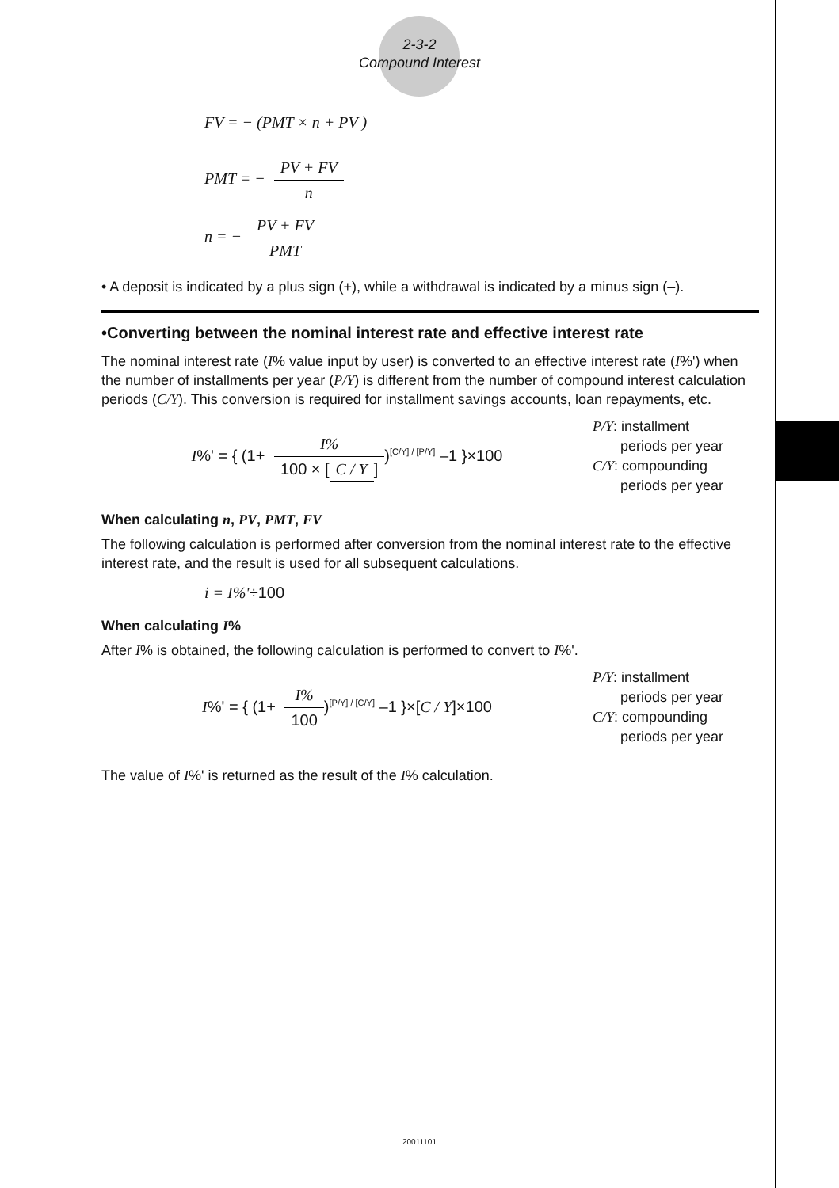2-3-2
Compound Interest
FV = − (PMT × n + PV )
PMT = − PV + FV n
n = − PV + FV PMT
• A deposit is indicated by a plus sign (+), while a withdrawal is indicated by a minus sign (–).
•Converting between the nominal interest rate and effective interest rate
The nominal interest rate (I% value input by user) is converted to an effective interest rate (I%') when the number of installments per year (P/Y) is different from the number of compound interest calculation periods (C/Y). This conversion is required for installment savings accounts, loan repayments, etc.
I%' = { (1+ I% 100 × [C / Y])<sup>[C/Y] / [P/Y]</sup> –1 }×100
P/Y: installment
periods per year
C/Y: compounding
periods per year
When calculating n, PV, PMT, FV
The following calculation is performed after conversion from the nominal interest rate to the effective interest rate, and the result is used for all subsequent calculations.
i = I%'÷100
When calculating I%
After I% is obtained, the following calculation is performed to convert to I%'.
I%' = { (1+ I% 100)<sup>[P/Y] / [C/Y]</sup> –1 }×[C / Y]×100
P/Y: installment
periods per year
C/Y: compounding
periods per year
The value of I%' is returned as the result of the I% calculation.
20011101